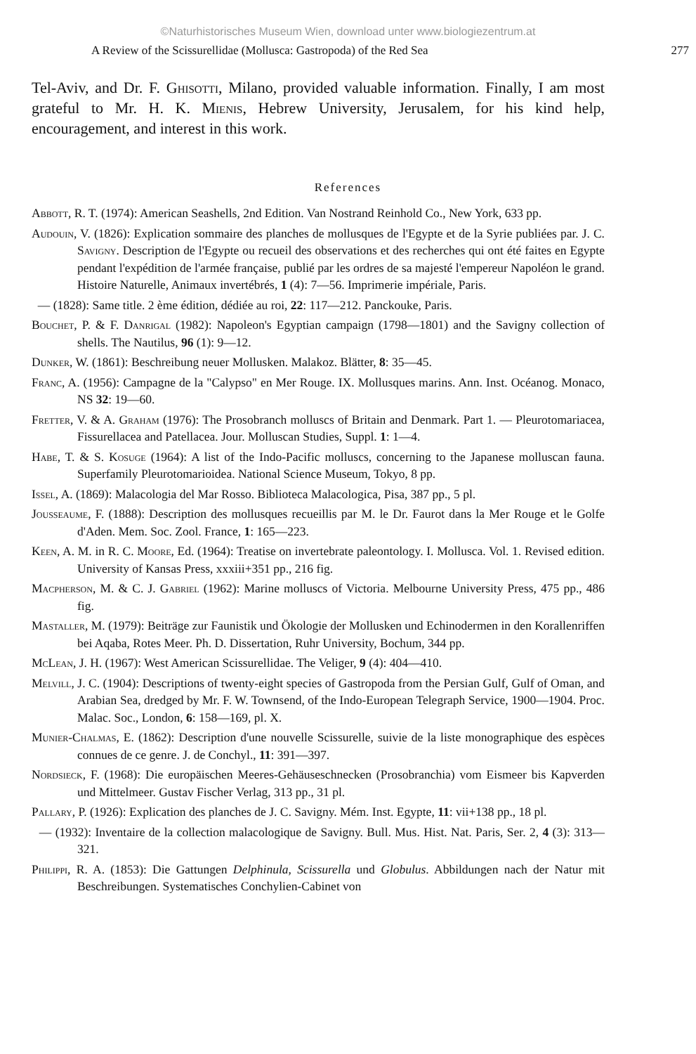©Naturhistorisches Museum Wien, download unter www.biologiezentrum.at
A Review of the Scissurellidae (Mollusca: Gastropoda) of the Red Sea 277
Tel-Aviv, and Dr. F. Ghisotti, Milano, provided valuable information. Finally, I am most grateful to Mr. H. K. Mienis, Hebrew University, Jerusalem, for his kind help, encouragement, and interest in this work.
References
Abbott, R. T. (1974): American Seashells, 2nd Edition. Van Nostrand Reinhold Co., New York, 633 pp.
Audouin, V. (1826): Explication sommaire des planches de mollusques de l'Egypte et de la Syrie publiées par. J. C. Savigny. Description de l'Egypte ou recueil des observations et des recherches qui ont été faites en Egypte pendant l'expédition de l'armée française, publié par les ordres de sa majesté l'empereur Napoléon le grand. Histoire Naturelle, Animaux invertébrés, 1 (4): 7—56. Imprimerie impériale, Paris.
— (1828): Same title. 2 ème édition, dédiée au roi, 22: 117—212. Panckouke, Paris.
Bouchet, P. & F. Danrigal (1982): Napoleon's Egyptian campaign (1798—1801) and the Savigny collection of shells. The Nautilus, 96 (1): 9—12.
Dunker, W. (1861): Beschreibung neuer Mollusken. Malakoz. Blätter, 8: 35—45.
Franc, A. (1956): Campagne de la "Calypso" en Mer Rouge. IX. Mollusques marins. Ann. Inst. Océanog. Monaco, NS 32: 19—60.
Fretter, V. & A. Graham (1976): The Prosobranch molluscs of Britain and Denmark. Part 1. — Pleurotomariacea, Fissurellacea and Patellacea. Jour. Molluscan Studies, Suppl. 1: 1—4.
Habe, T. & S. Kosuge (1964): A list of the Indo-Pacific molluscs, concerning to the Japanese molluscan fauna. Superfamily Pleurotomarioidea. National Science Museum, Tokyo, 8 pp.
Issel, A. (1869): Malacologia del Mar Rosso. Biblioteca Malacologica, Pisa, 387 pp., 5 pl.
Jousseaume, F. (1888): Description des mollusques recueillis par M. le Dr. Faurot dans la Mer Rouge et le Golfe d'Aden. Mem. Soc. Zool. France, 1: 165—223.
Keen, A. M. in R. C. Moore, Ed. (1964): Treatise on invertebrate paleontology. I. Mollusca. Vol. 1. Revised edition. University of Kansas Press, xxxiii+351 pp., 216 fig.
Macpherson, M. & C. J. Gabriel (1962): Marine molluscs of Victoria. Melbourne University Press, 475 pp., 486 fig.
Mastaller, M. (1979): Beiträge zur Faunistik und Ökologie der Mollusken und Echinodermen in den Korallenriffen bei Aqaba, Rotes Meer. Ph. D. Dissertation, Ruhr University, Bochum, 344 pp.
McLean, J. H. (1967): West American Scissurellidae. The Veliger, 9 (4): 404—410.
Melvill, J. C. (1904): Descriptions of twenty-eight species of Gastropoda from the Persian Gulf, Gulf of Oman, and Arabian Sea, dredged by Mr. F. W. Townsend, of the Indo-European Telegraph Service, 1900—1904. Proc. Malac. Soc., London, 6: 158—169, pl. X.
Munier-Chalmas, E. (1862): Description d'une nouvelle Scissurelle, suivie de la liste monographique des espèces connues de ce genre. J. de Conchyl., 11: 391—397.
Nordsieck, F. (1968): Die europäischen Meeres-Gehäuseschnecken (Prosobranchia) vom Eismeer bis Kapverden und Mittelmeer. Gustav Fischer Verlag, 313 pp., 31 pl.
Pallary, P. (1926): Explication des planches de J. C. Savigny. Mém. Inst. Egypte, 11: vii+138 pp., 18 pl.
— (1932): Inventaire de la collection malacologique de Savigny. Bull. Mus. Hist. Nat. Paris, Ser. 2, 4 (3): 313—321.
Philippi, R. A. (1853): Die Gattungen Delphinula, Scissurella und Globulus. Abbildungen nach der Natur mit Beschreibungen. Systematisches Conchylien-Cabinet von